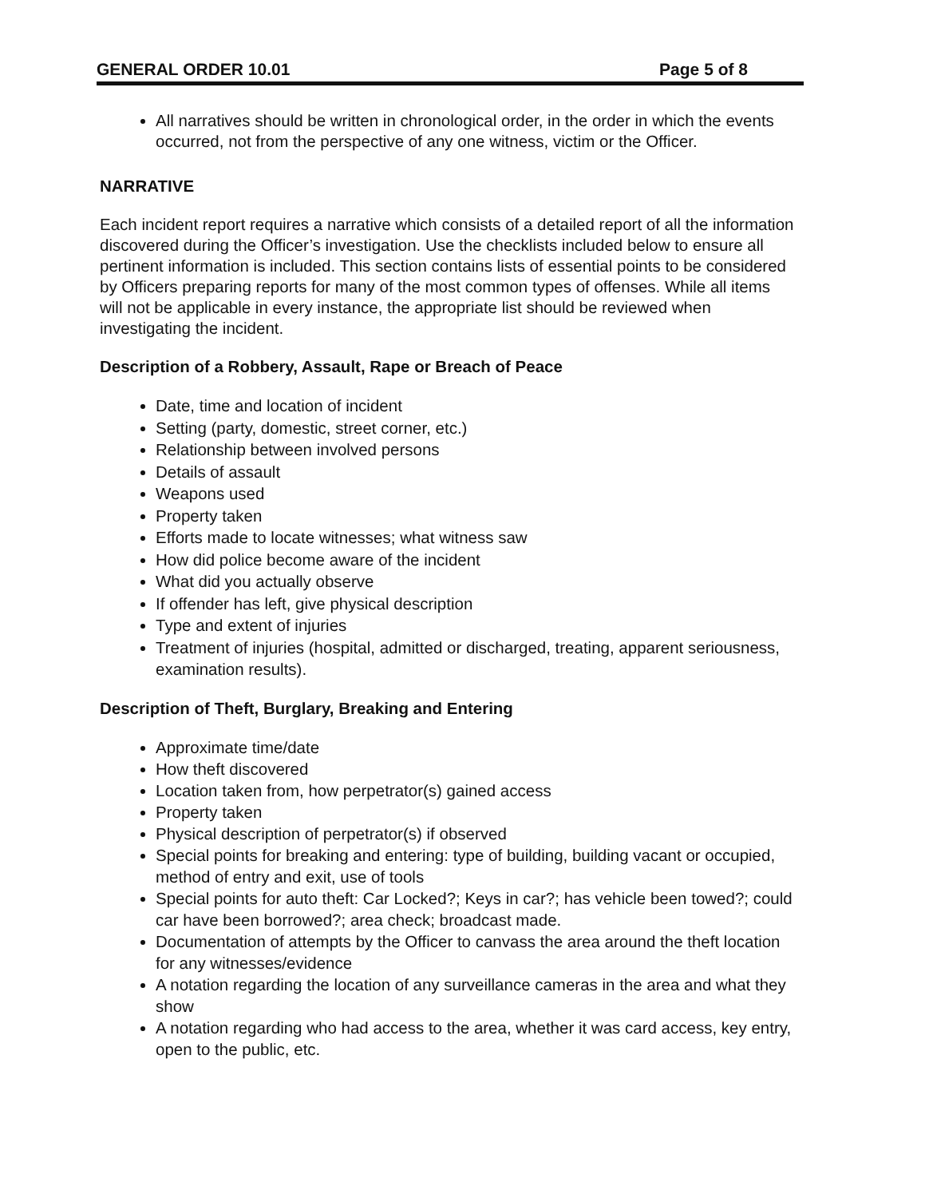GENERAL ORDER 10.01 Page 5 of 8
All narratives should be written in chronological order, in the order in which the events occurred, not from the perspective of any one witness, victim or the Officer.
NARRATIVE
Each incident report requires a narrative which consists of a detailed report of all the information discovered during the Officer’s investigation. Use the checklists included below to ensure all pertinent information is included. This section contains lists of essential points to be considered by Officers preparing reports for many of the most common types of offenses. While all items will not be applicable in every instance, the appropriate list should be reviewed when investigating the incident.
Description of a Robbery, Assault, Rape or Breach of Peace
Date, time and location of incident
Setting (party, domestic, street corner, etc.)
Relationship between involved persons
Details of assault
Weapons used
Property taken
Efforts made to locate witnesses; what witness saw
How did police become aware of the incident
What did you actually observe
If offender has left, give physical description
Type and extent of injuries
Treatment of injuries (hospital, admitted or discharged, treating, apparent seriousness, examination results).
Description of Theft, Burglary, Breaking and Entering
Approximate time/date
How theft discovered
Location taken from, how perpetrator(s) gained access
Property taken
Physical description of perpetrator(s) if observed
Special points for breaking and entering: type of building, building vacant or occupied, method of entry and exit, use of tools
Special points for auto theft: Car Locked?; Keys in car?; has vehicle been towed?; could car have been borrowed?; area check; broadcast made.
Documentation of attempts by the Officer to canvass the area around the theft location for any witnesses/evidence
A notation regarding the location of any surveillance cameras in the area and what they show
A notation regarding who had access to the area, whether it was card access, key entry, open to the public, etc.